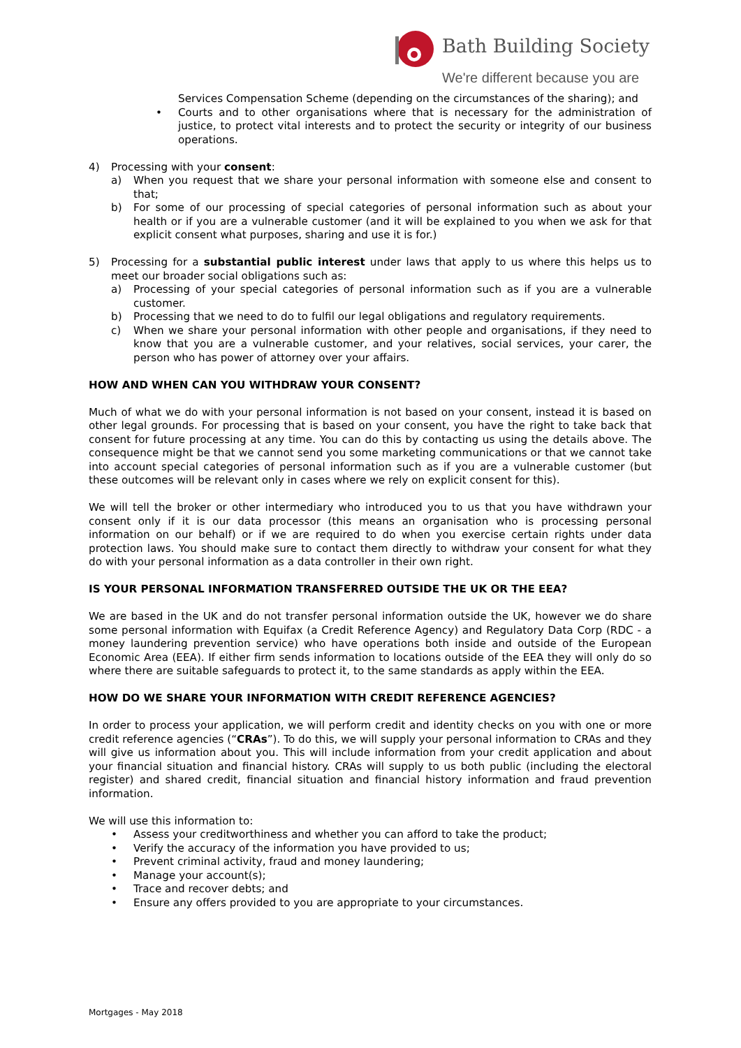Bath Building Society
We're different because you are
Services Compensation Scheme (depending on the circumstances of the sharing); and
• Courts and to other organisations where that is necessary for the administration of justice, to protect vital interests and to protect the security or integrity of our business operations.
4) Processing with your consent:
a) When you request that we share your personal information with someone else and consent to that;
b) For some of our processing of special categories of personal information such as about your health or if you are a vulnerable customer (and it will be explained to you when we ask for that explicit consent what purposes, sharing and use it is for.)
5) Processing for a substantial public interest under laws that apply to us where this helps us to meet our broader social obligations such as:
a) Processing of your special categories of personal information such as if you are a vulnerable customer.
b) Processing that we need to do to fulfil our legal obligations and regulatory requirements.
c) When we share your personal information with other people and organisations, if they need to know that you are a vulnerable customer, and your relatives, social services, your carer, the person who has power of attorney over your affairs.
HOW AND WHEN CAN YOU WITHDRAW YOUR CONSENT?
Much of what we do with your personal information is not based on your consent, instead it is based on other legal grounds. For processing that is based on your consent, you have the right to take back that consent for future processing at any time. You can do this by contacting us using the details above. The consequence might be that we cannot send you some marketing communications or that we cannot take into account special categories of personal information such as if you are a vulnerable customer (but these outcomes will be relevant only in cases where we rely on explicit consent for this).
We will tell the broker or other intermediary who introduced you to us that you have withdrawn your consent only if it is our data processor (this means an organisation who is processing personal information on our behalf) or if we are required to do when you exercise certain rights under data protection laws. You should make sure to contact them directly to withdraw your consent for what they do with your personal information as a data controller in their own right.
IS YOUR PERSONAL INFORMATION TRANSFERRED OUTSIDE THE UK OR THE EEA?
We are based in the UK and do not transfer personal information outside the UK, however we do share some personal information with Equifax (a Credit Reference Agency) and Regulatory Data Corp (RDC - a money laundering prevention service) who have operations both inside and outside of the European Economic Area (EEA). If either firm sends information to locations outside of the EEA they will only do so where there are suitable safeguards to protect it, to the same standards as apply within the EEA.
HOW DO WE SHARE YOUR INFORMATION WITH CREDIT REFERENCE AGENCIES?
In order to process your application, we will perform credit and identity checks on you with one or more credit reference agencies (“CRAs”). To do this, we will supply your personal information to CRAs and they will give us information about you. This will include information from your credit application and about your financial situation and financial history. CRAs will supply to us both public (including the electoral register) and shared credit, financial situation and financial history information and fraud prevention information.
We will use this information to:
• Assess your creditworthiness and whether you can afford to take the product;
• Verify the accuracy of the information you have provided to us;
• Prevent criminal activity, fraud and money laundering;
• Manage your account(s);
• Trace and recover debts; and
• Ensure any offers provided to you are appropriate to your circumstances.
Mortgages - May 2018